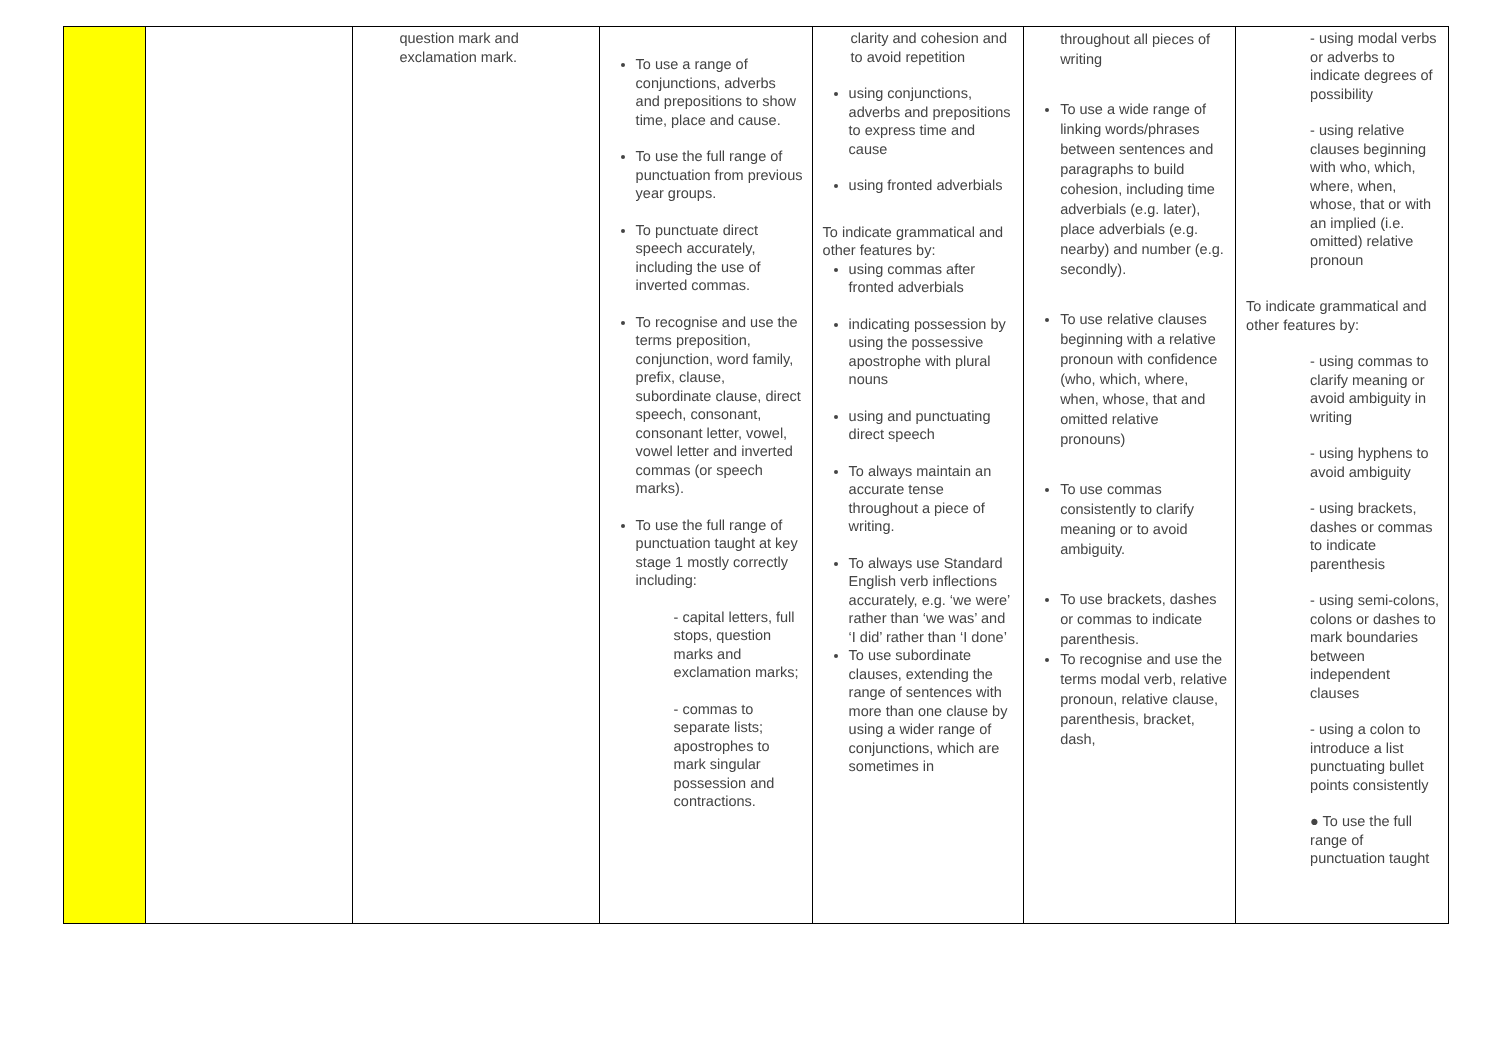| | | question mark and exclamation mark. | To use a range of conjunctions, adverbs and prepositions to show time, place and cause. To use the full range of punctuation from previous year groups. To punctuate direct speech accurately, including the use of inverted commas. To recognise and use the terms preposition, conjunction, word family, prefix, clause, subordinate clause, direct speech, consonant, consonant letter, vowel, vowel letter and inverted commas (or speech marks). To use the full range of punctuation taught at key stage 1 mostly correctly including: - capital letters, full stops, question marks and exclamation marks; - commas to separate lists; apostrophes to mark singular possession and contractions. | clarity and cohesion and to avoid repetition using conjunctions, adverbs and prepositions to express time and cause using fronted adverbials To indicate grammatical and other features by: using commas after fronted adverbials indicating possession by using the possessive apostrophe with plural nouns using and punctuating direct speech To always maintain an accurate tense throughout a piece of writing. To always use Standard English verb inflections accurately, e.g. ‘we were’ rather than ‘we was’ and ‘I did’ rather than ‘I done’ To use subordinate clauses, extending the range of sentences with more than one clause by using a wider range of conjunctions, which are sometimes in | throughout all pieces of writing To use a wide range of linking words/phrases between sentences and paragraphs to build cohesion, including time adverbials (e.g. later), place adverbials (e.g. nearby) and number (e.g. secondly). To use relative clauses beginning with a relative pronoun with confidence (who, which, where, when, whose, that and omitted relative pronouns) To use commas consistently to clarify meaning or to avoid ambiguity. To use brackets, dashes or commas to indicate parenthesis. To recognise and use the terms modal verb, relative pronoun, relative clause, parenthesis, bracket, dash, | - using modal verbs or adverbs to indicate degrees of possibility - using relative clauses beginning with who, which, where, when, whose, that or with an implied (i.e. omitted) relative pronoun To indicate grammatical and other features by: - using commas to clarify meaning or avoid ambiguity in writing - using hyphens to avoid ambiguity - using brackets, dashes or commas to indicate parenthesis - using semi-colons, colons or dashes to mark boundaries between independent clauses - using a colon to introduce a list punctuating bullet points consistently ● To use the full range of punctuation taught |